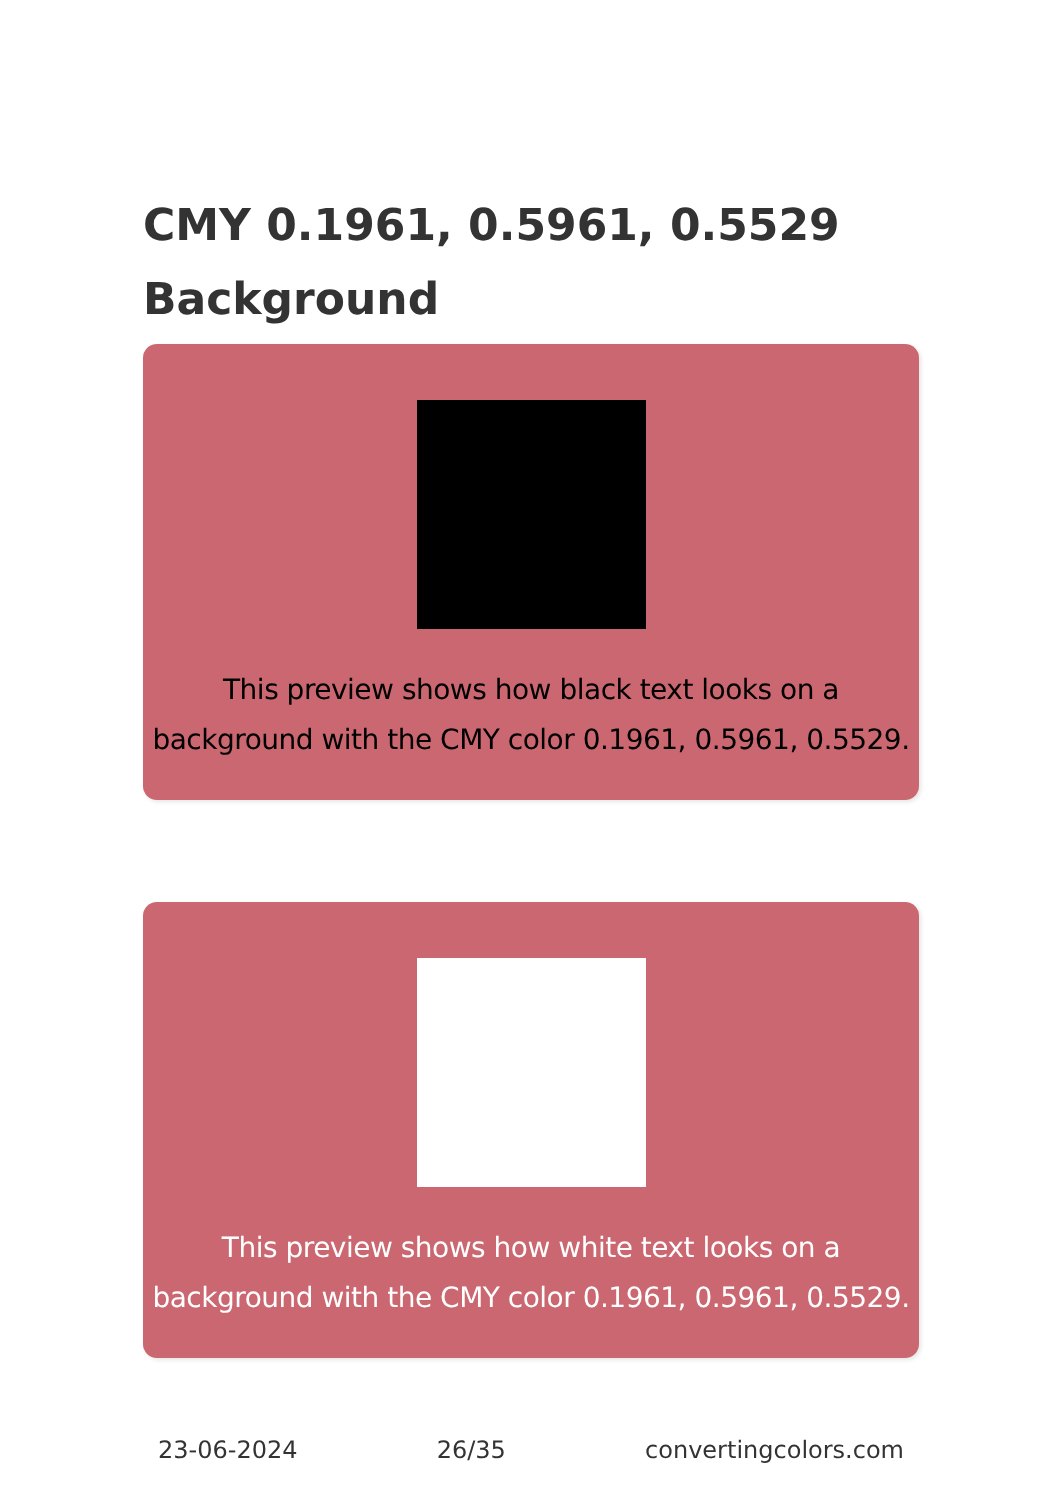CMY 0.1961, 0.5961, 0.5529 Background
This preview shows how black text looks on a background with the CMY color 0.1961, 0.5961, 0.5529.
This preview shows how white text looks on a background with the CMY color 0.1961, 0.5961, 0.5529.
23-06-2024 26/35 convertingcolors.com